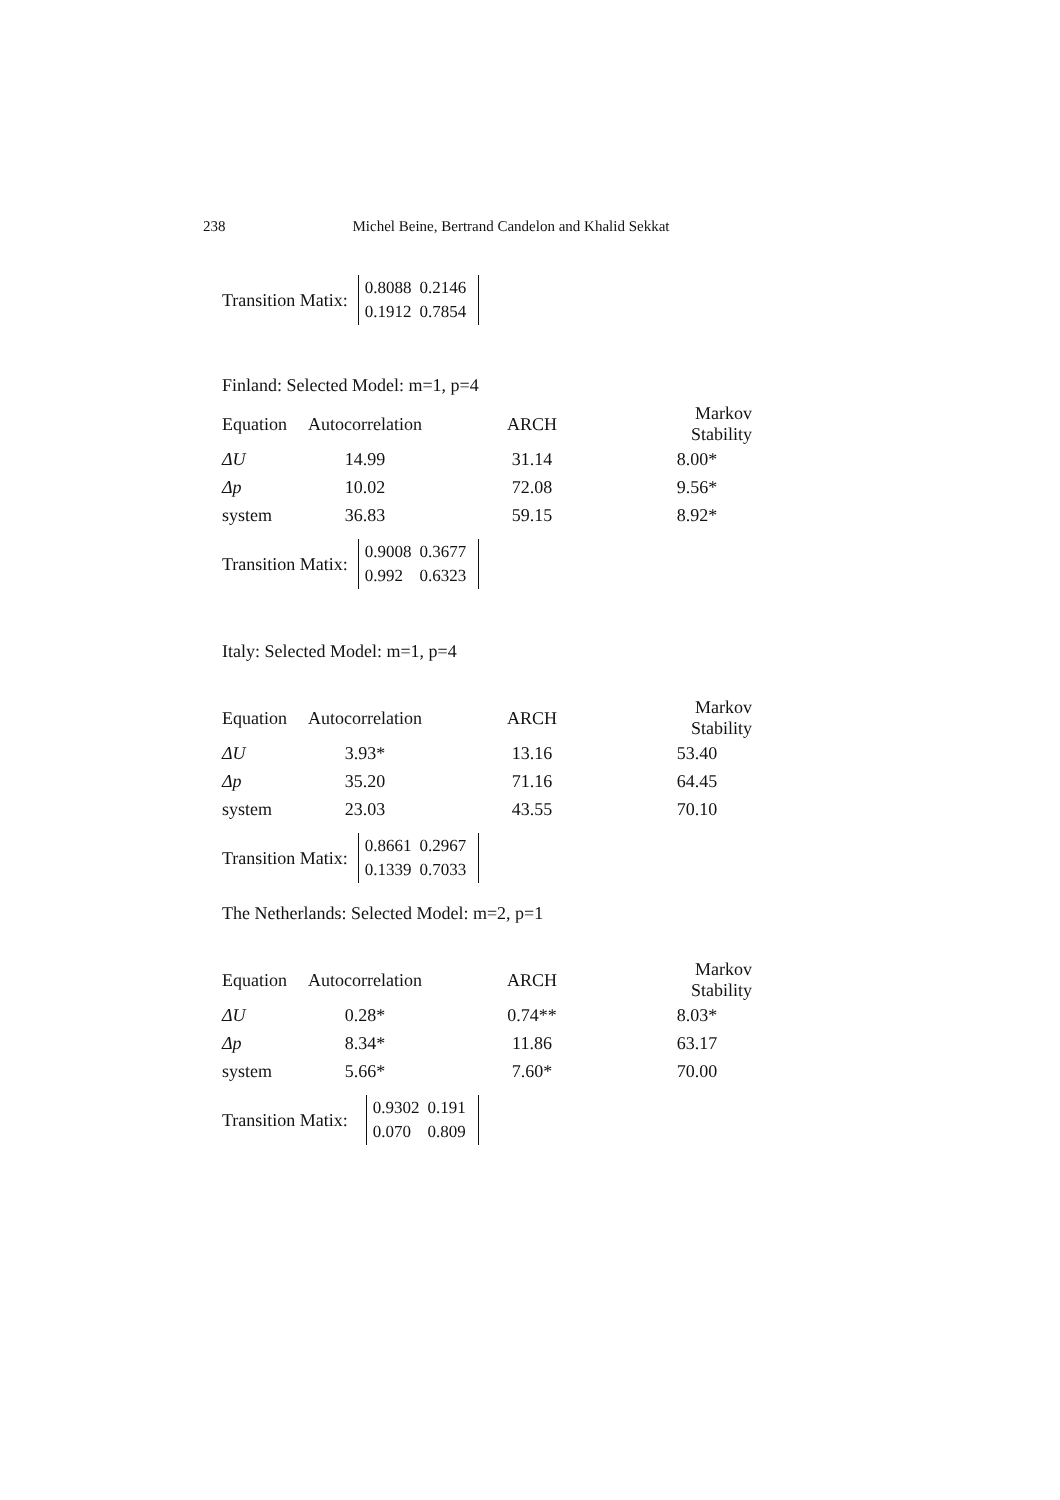238 Michel Beine, Bertrand Candelon and Khalid Sekkat
Transition Matix:
| 0.8088 | 0.2146 |
| 0.1912 | 0.7854 |
Finland: Selected Model: m=1, p=4
| Equation | Autocorrelation | ARCH | Markov Stability |
| --- | --- | --- | --- |
| ΔU | 14.99 | 31.14 | 8.00* |
| Δp | 10.02 | 72.08 | 9.56* |
| system | 36.83 | 59.15 | 8.92* |
Transition Matix:
| 0.9008 | 0.3677 |
| 0.992 | 0.6323 |
Italy: Selected Model: m=1, p=4
| Equation | Autocorrelation | ARCH | Markov Stability |
| --- | --- | --- | --- |
| ΔU | 3.93* | 13.16 | 53.40 |
| Δp | 35.20 | 71.16 | 64.45 |
| system | 23.03 | 43.55 | 70.10 |
Transition Matix:
| 0.8661 | 0.2967 |
| 0.1339 | 0.7033 |
The Netherlands: Selected Model: m=2, p=1
| Equation | Autocorrelation | ARCH | Markov Stability |
| --- | --- | --- | --- |
| ΔU | 0.28* | 0.74** | 8.03* |
| Δp | 8.34* | 11.86 | 63.17 |
| system | 5.66* | 7.60* | 70.00 |
Transition Matix:
| 0.9302 | 0.191 |
| 0.070 | 0.809 |